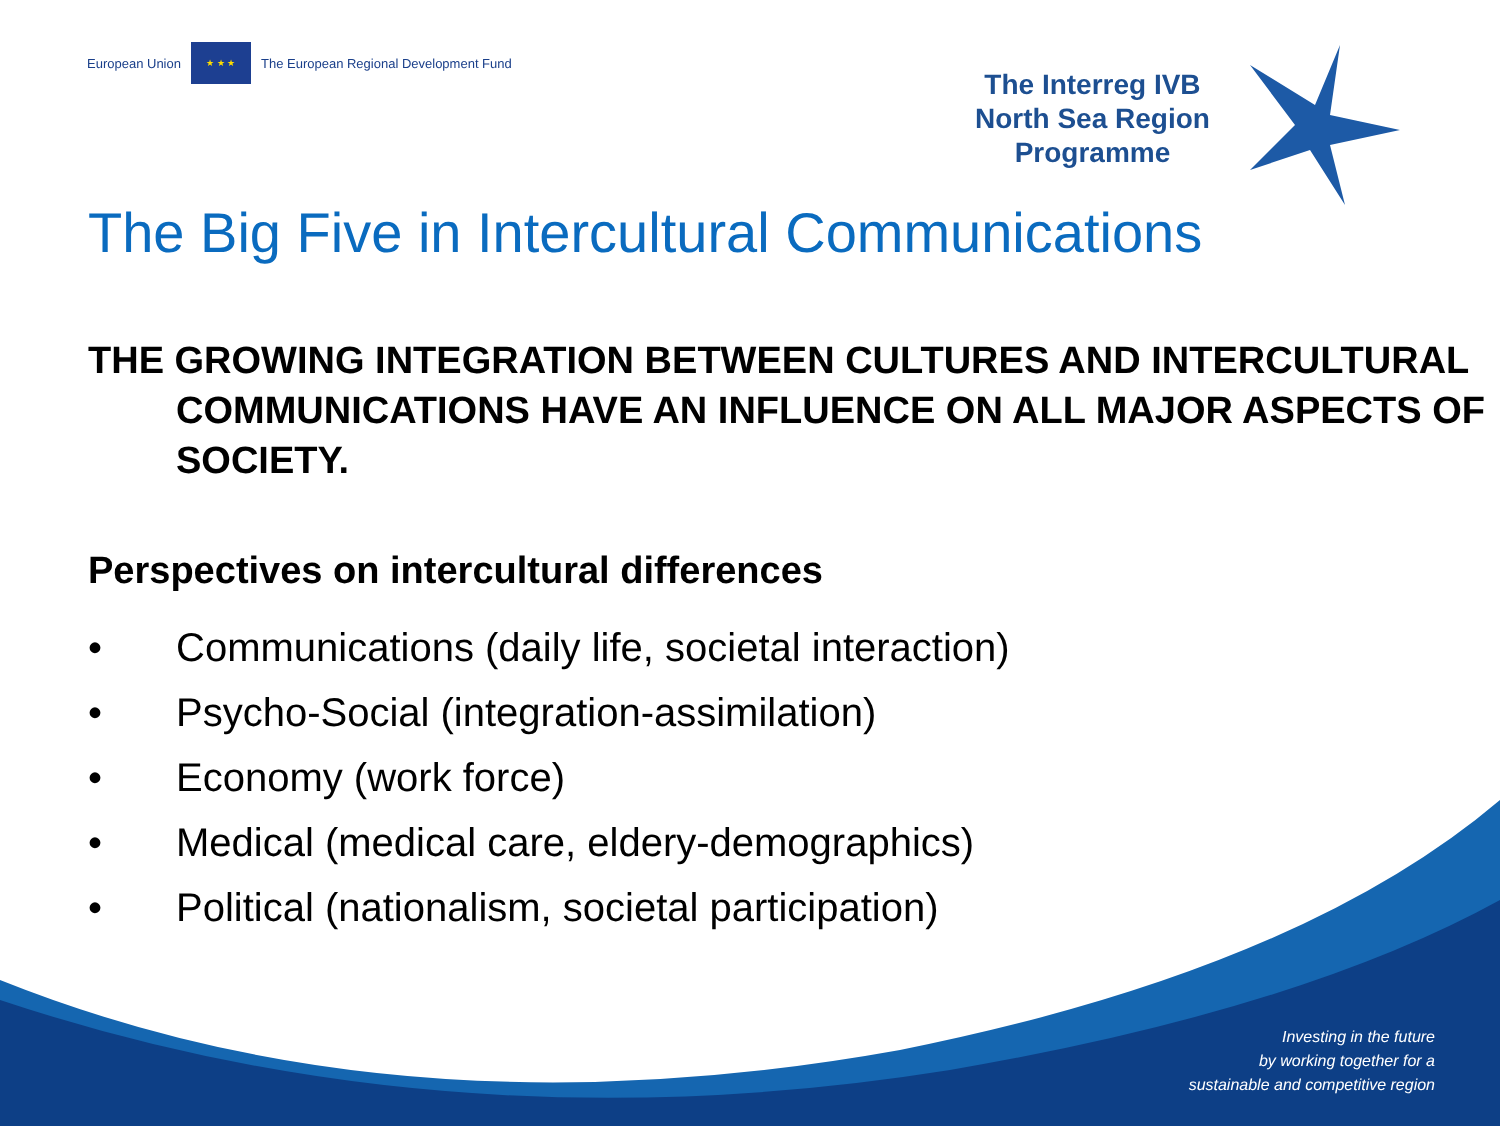European Union
★ ★ ★
The European Regional Development Fund
The Interreg IVB
North Sea Region
Programme
The Big Five in Intercultural Communications
THE GROWING INTEGRATION BETWEEN CULTURES AND INTERCULTURAL COMMUNICATIONS HAVE AN INFLUENCE ON ALL MAJOR ASPECTS OF SOCIETY.
Perspectives on intercultural differences
• Communications (daily life, societal interaction)
• Psycho-Social (integration-assimilation)
• Economy (work force)
• Medical (medical care, eldery-demographics)
• Political (nationalism, societal participation)
Investing in the future
by working together for a
sustainable and competitive region